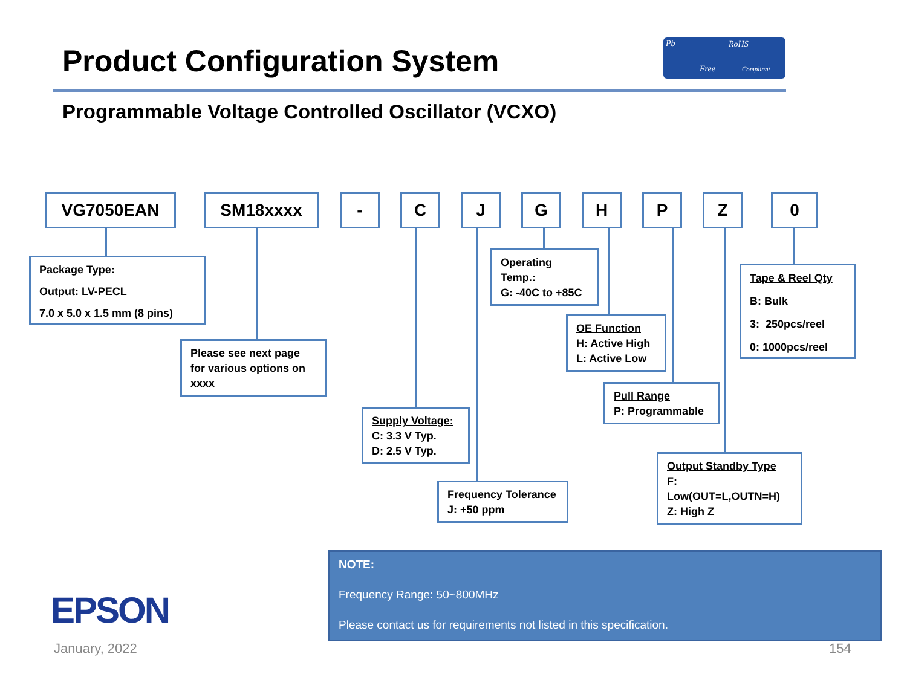Product Configuration System
Pb
Free
RoHS
Compliant
Programmable Voltage Controlled Oscillator (VCXO)
VG7050EAN SM18xxxx - C J G H P Z 0
Package Type:
Output: LV-PECL
7.0 x 5.0 x 1.5 mm (8 pins)
Please see next page for various options on xxxx
Supply Voltage:
C: 3.3 V Typ.
D: 2.5 V Typ.
Frequency Tolerance
J: +50 ppm
Operating Temp.:
G: -40C to +85C
OE Function
H: Active High
L: Active Low
Pull Range
P: Programmable
Output Standby Type
F: Low(OUT=L,OUTN=H)
Z: High Z
Tape & Reel Qty
B: Bulk
3: 250pcs/reel
0: 1000pcs/reel
NOTE:
Frequency Range: 50~800MHz
Please contact us for requirements not listed in this specification.
EPSON
January, 2022 154